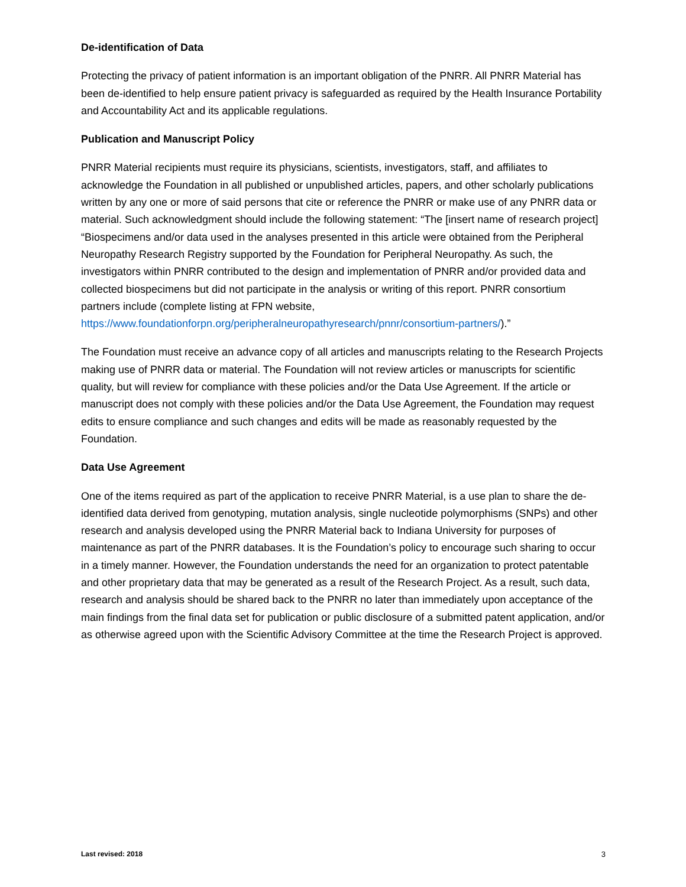De-identification of Data
Protecting the privacy of patient information is an important obligation of the PNRR. All PNRR Material has been de-identified to help ensure patient privacy is safeguarded as required by the Health Insurance Portability and Accountability Act and its applicable regulations.
Publication and Manuscript Policy
PNRR Material recipients must require its physicians, scientists, investigators, staff, and affiliates to acknowledge the Foundation in all published or unpublished articles, papers, and other scholarly publications written by any one or more of said persons that cite or reference the PNRR or make use of any PNRR data or material. Such acknowledgment should include the following statement: “The [insert name of research project] “Biospecimens and/or data used in the analyses presented in this article were obtained from the Peripheral Neuropathy Research Registry supported by the Foundation for Peripheral Neuropathy. As such, the investigators within PNRR contributed to the design and implementation of PNRR and/or provided data and collected biospecimens but did not participate in the analysis or writing of this report. PNRR consortium partners include (complete listing at FPN website, https://www.foundationforpn.org/peripheralneuropathyresearch/pnnr/consortium-partners/).”
The Foundation must receive an advance copy of all articles and manuscripts relating to the Research Projects making use of PNRR data or material. The Foundation will not review articles or manuscripts for scientific quality, but will review for compliance with these policies and/or the Data Use Agreement. If the article or manuscript does not comply with these policies and/or the Data Use Agreement, the Foundation may request edits to ensure compliance and such changes and edits will be made as reasonably requested by the Foundation.
Data Use Agreement
One of the items required as part of the application to receive PNRR Material, is a use plan to share the de-identified data derived from genotyping, mutation analysis, single nucleotide polymorphisms (SNPs) and other research and analysis developed using the PNRR Material back to Indiana University for purposes of maintenance as part of the PNRR databases. It is the Foundation’s policy to encourage such sharing to occur in a timely manner. However, the Foundation understands the need for an organization to protect patentable and other proprietary data that may be generated as a result of the Research Project. As a result, such data, research and analysis should be shared back to the PNRR no later than immediately upon acceptance of the main findings from the final data set for publication or public disclosure of a submitted patent application, and/or as otherwise agreed upon with the Scientific Advisory Committee at the time the Research Project is approved.
Last revised: 2018 3